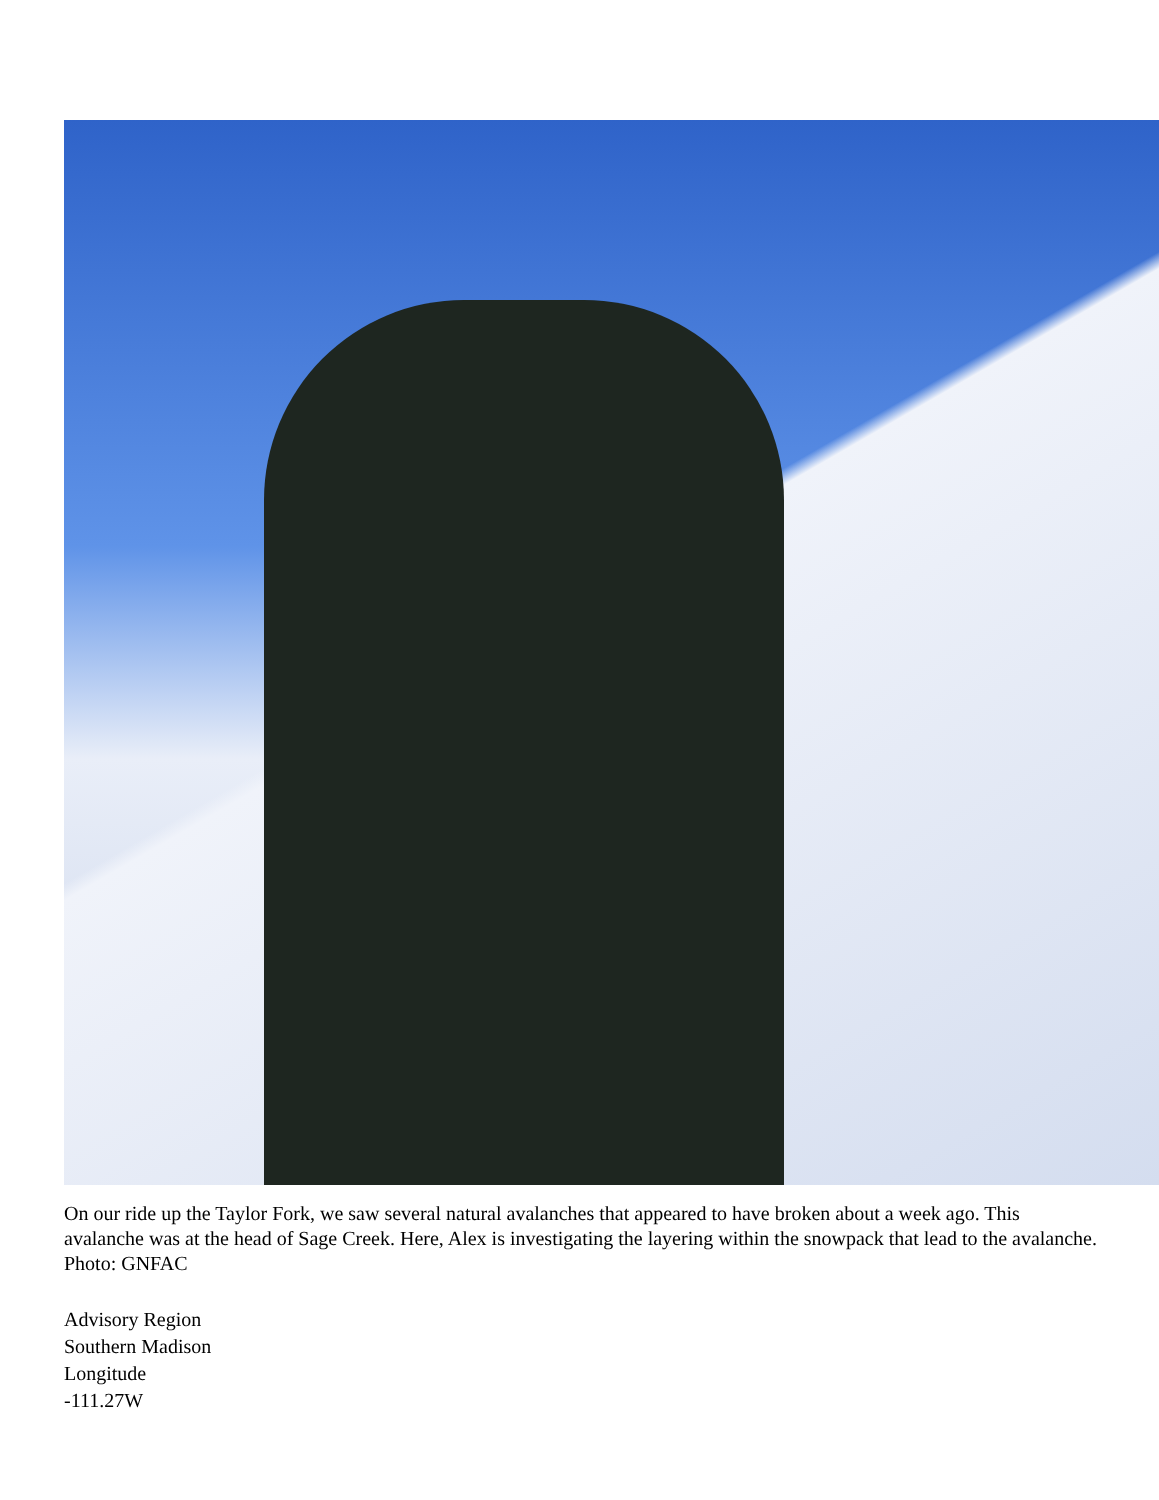On our ride up the Taylor Fork, we saw several natural avalanches that appeared to have broken about a week ago. This avalanche was at the head of Sage Creek. Here, Alex is investigating the layering within the snowpack that lead to the avalanche. Photo: GNFAC
Advisory Region
Southern Madison
Longitude
-111.27W